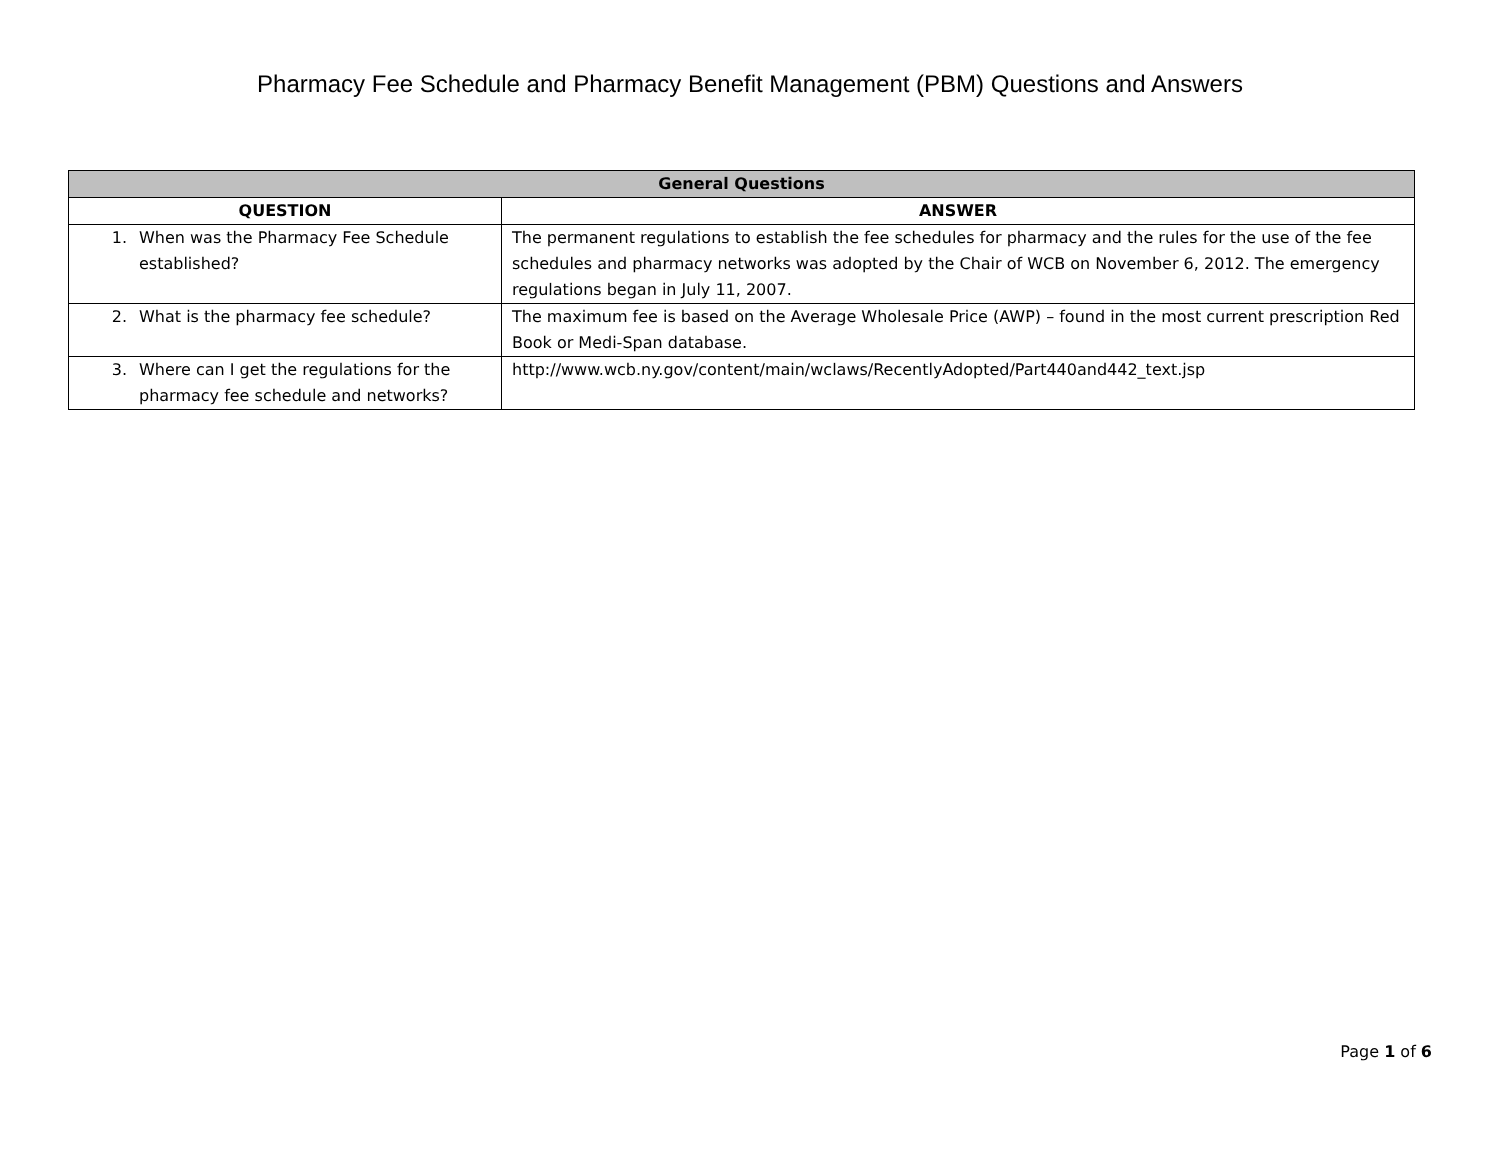Pharmacy Fee Schedule and Pharmacy Benefit Management (PBM) Questions and Answers
| General Questions | |
| --- | --- |
| QUESTION | ANSWER |
| 1. When was the Pharmacy Fee Schedule established? | The permanent regulations to establish the fee schedules for pharmacy and the rules for the use of the fee schedules and pharmacy networks was adopted by the Chair of WCB on November 6, 2012. The emergency regulations began in July 11, 2007. |
| 2. What is the pharmacy fee schedule? | The maximum fee is based on the Average Wholesale Price (AWP) – found in the most current prescription Red Book or Medi-Span database. |
| 3. Where can I get the regulations for the pharmacy fee schedule and networks? | http://www.wcb.ny.gov/content/main/wclaws/RecentlyAdopted/Part440and442_text.jsp |
Page 1 of 6